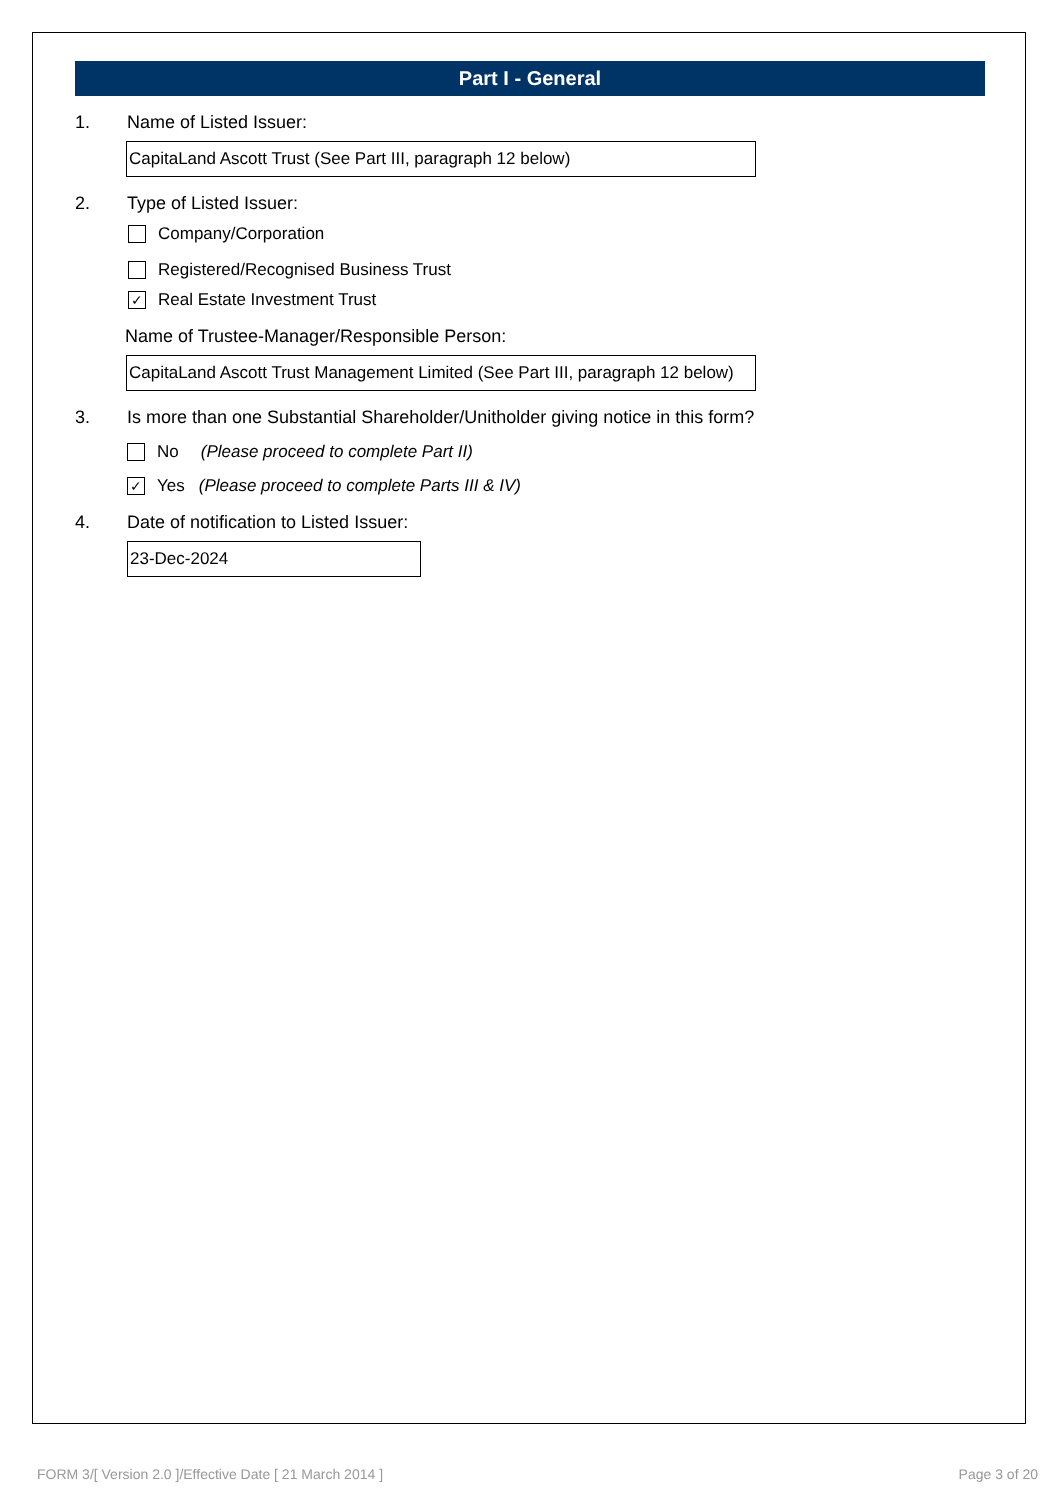Part I - General
1. Name of Listed Issuer:
CapitaLand Ascott Trust (See Part III, paragraph 12 below)
2. Type of Listed Issuer:
Company/Corporation
Registered/Recognised Business Trust
✓ Real Estate Investment Trust
Name of Trustee-Manager/Responsible Person:
CapitaLand Ascott Trust Management Limited (See Part III, paragraph 12 below)
3. Is more than one Substantial Shareholder/Unitholder giving notice in this form?
No (Please proceed to complete Part II)
✓ Yes (Please proceed to complete Parts III & IV)
4. Date of notification to Listed Issuer:
23-Dec-2024
FORM 3/[ Version 2.0 ]/Effective Date [ 21 March 2014 ] Page 3 of 20